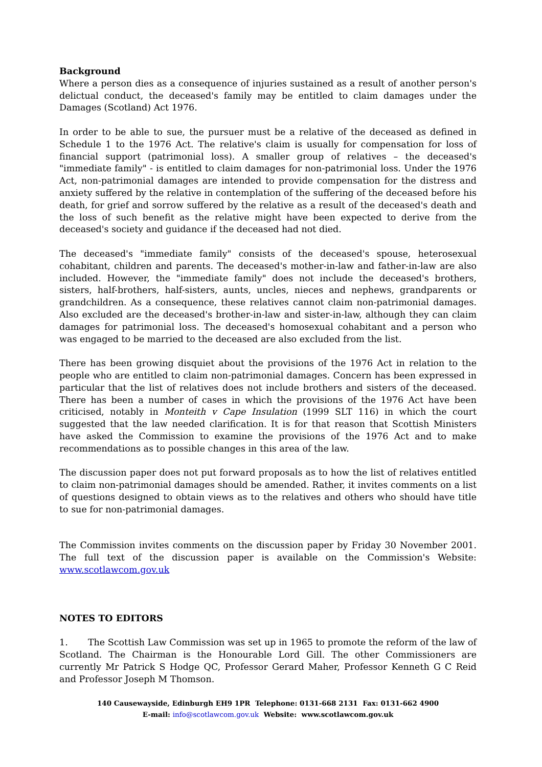Background
Where a person dies as a consequence of injuries sustained as a result of another person's delictual conduct, the deceased's family may be entitled to claim damages under the Damages (Scotland) Act 1976.
In order to be able to sue, the pursuer must be a relative of the deceased as defined in Schedule 1 to the 1976 Act. The relative's claim is usually for compensation for loss of financial support (patrimonial loss). A smaller group of relatives – the deceased's "immediate family" - is entitled to claim damages for non-patrimonial loss. Under the 1976 Act, non-patrimonial damages are intended to provide compensation for the distress and anxiety suffered by the relative in contemplation of the suffering of the deceased before his death, for grief and sorrow suffered by the relative as a result of the deceased's death and the loss of such benefit as the relative might have been expected to derive from the deceased's society and guidance if the deceased had not died.
The deceased's "immediate family" consists of the deceased's spouse, heterosexual cohabitant, children and parents. The deceased's mother-in-law and father-in-law are also included. However, the "immediate family" does not include the deceased's brothers, sisters, half-brothers, half-sisters, aunts, uncles, nieces and nephews, grandparents or grandchildren. As a consequence, these relatives cannot claim non-patrimonial damages. Also excluded are the deceased's brother-in-law and sister-in-law, although they can claim damages for patrimonial loss. The deceased's homosexual cohabitant and a person who was engaged to be married to the deceased are also excluded from the list.
There has been growing disquiet about the provisions of the 1976 Act in relation to the people who are entitled to claim non-patrimonial damages. Concern has been expressed in particular that the list of relatives does not include brothers and sisters of the deceased. There has been a number of cases in which the provisions of the 1976 Act have been criticised, notably in Monteith v Cape Insulation (1999 SLT 116) in which the court suggested that the law needed clarification. It is for that reason that Scottish Ministers have asked the Commission to examine the provisions of the 1976 Act and to make recommendations as to possible changes in this area of the law.
The discussion paper does not put forward proposals as to how the list of relatives entitled to claim non-patrimonial damages should be amended. Rather, it invites comments on a list of questions designed to obtain views as to the relatives and others who should have title to sue for non-patrimonial damages.
The Commission invites comments on the discussion paper by Friday 30 November 2001. The full text of the discussion paper is available on the Commission's Website: www.scotlawcom.gov.uk
NOTES TO EDITORS
1. The Scottish Law Commission was set up in 1965 to promote the reform of the law of Scotland. The Chairman is the Honourable Lord Gill. The other Commissioners are currently Mr Patrick S Hodge QC, Professor Gerard Maher, Professor Kenneth G C Reid and Professor Joseph M Thomson.
140 Causewayside, Edinburgh EH9 1PR Telephone: 0131-668 2131 Fax: 0131-662 4900
E-mail: info@scotlawcom.gov.uk Website: www.scotlawcom.gov.uk